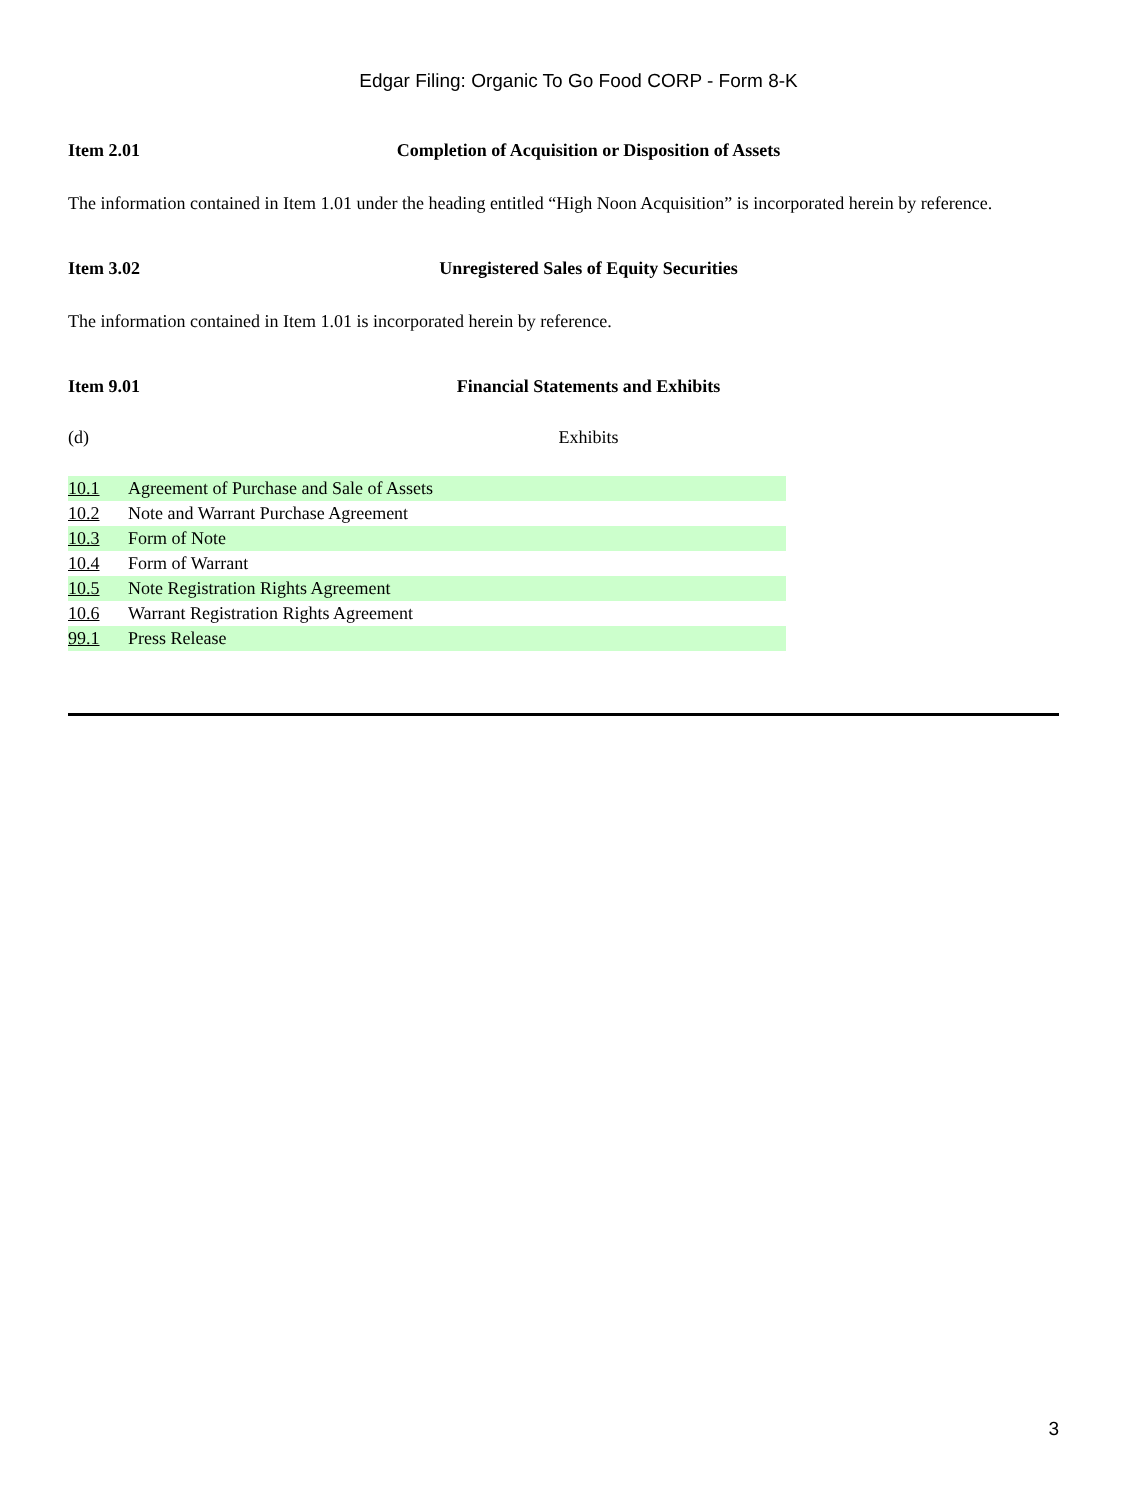Edgar Filing: Organic To Go Food CORP - Form 8-K
Item 2.01 Completion of Acquisition or Disposition of Assets
The information contained in Item 1.01 under the heading entitled “High Noon Acquisition” is incorporated herein by reference.
Item 3.02 Unregistered Sales of Equity Securities
The information contained in Item 1.01 is incorporated herein by reference.
Item 9.01 Financial Statements and Exhibits
(d) Exhibits
| 10.1 | Agreement of Purchase and Sale of Assets |
| 10.2 | Note and Warrant Purchase Agreement |
| 10.3 | Form of Note |
| 10.4 | Form of Warrant |
| 10.5 | Note Registration Rights Agreement |
| 10.6 | Warrant Registration Rights Agreement |
| 99.1 | Press Release |
3